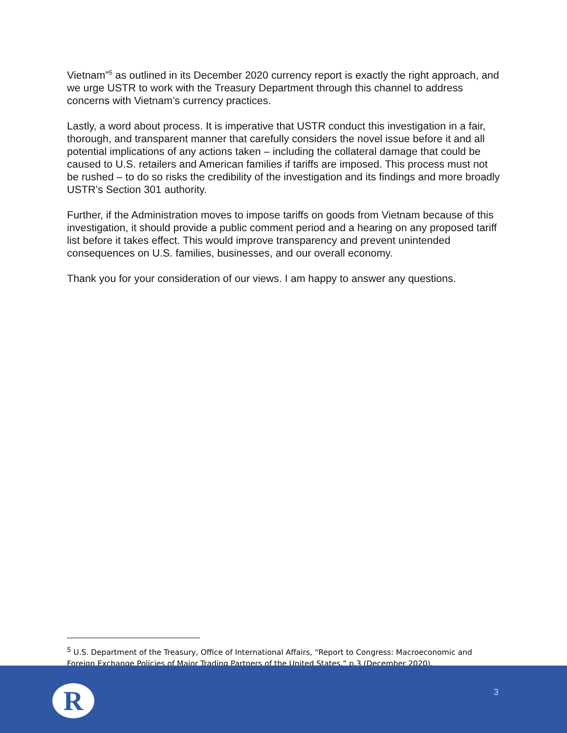Vietnam”<sup>5</sup> as outlined in its December 2020 currency report is exactly the right approach, and we urge USTR to work with the Treasury Department through this channel to address concerns with Vietnam’s currency practices.
Lastly, a word about process. It is imperative that USTR conduct this investigation in a fair, thorough, and transparent manner that carefully considers the novel issue before it and all potential implications of any actions taken – including the collateral damage that could be caused to U.S. retailers and American families if tariffs are imposed. This process must not be rushed – to do so risks the credibility of the investigation and its findings and more broadly USTR’s Section 301 authority.
Further, if the Administration moves to impose tariffs on goods from Vietnam because of this investigation, it should provide a public comment period and a hearing on any proposed tariff list before it takes effect. This would improve transparency and prevent unintended consequences on U.S. families, businesses, and our overall economy.
Thank you for your consideration of our views. I am happy to answer any questions.
<sup>5</sup> U.S. Department of the Treasury, Office of International Affairs, “Report to Congress: Macroeconomic and Foreign Exchange Policies of Major Trading Partners of the United States,” p.3 (December 2020).
R 3